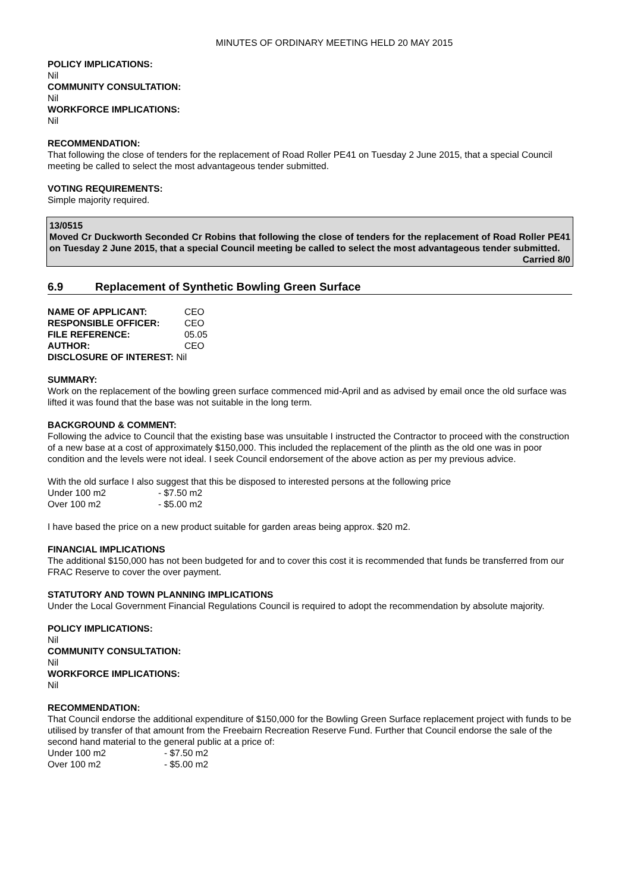MINUTES OF ORDINARY MEETING HELD 20 MAY 2015
POLICY IMPLICATIONS:
Nil
COMMUNITY CONSULTATION:
Nil
WORKFORCE IMPLICATIONS:
Nil
RECOMMENDATION:
That following the close of tenders for the replacement of Road Roller PE41 on Tuesday 2 June 2015, that a special Council meeting be called to select the most advantageous tender submitted.
VOTING REQUIREMENTS:
Simple majority required.
13/0515
Moved Cr Duckworth Seconded Cr Robins that following the close of tenders for the replacement of Road Roller PE41 on Tuesday 2 June 2015, that a special Council meeting be called to select the most advantageous tender submitted.
Carried 8/0
6.9 Replacement of Synthetic Bowling Green Surface
| NAME OF APPLICANT: | CEO |
| RESPONSIBLE OFFICER: | CEO |
| FILE REFERENCE: | 05.05 |
| AUTHOR: | CEO |
| DISCLOSURE OF INTEREST: Nil | |
SUMMARY:
Work on the replacement of the bowling green surface commenced mid-April and as advised by email once the old surface was lifted it was found that the base was not suitable in the long term.
BACKGROUND & COMMENT:
Following the advice to Council that the existing base was unsuitable I instructed the Contractor to proceed with the construction of a new base at a cost of approximately $150,000. This included the replacement of the plinth as the old one was in poor condition and the levels were not ideal. I seek Council endorsement of the above action as per my previous advice.
With the old surface I also suggest that this be disposed to interested persons at the following price
| Under 100 m2 | - $7.50 m2 |
| Over 100 m2 | - $5.00 m2 |
I have based the price on a new product suitable for garden areas being approx. $20 m2.
FINANCIAL IMPLICATIONS
The additional $150,000 has not been budgeted for and to cover this cost it is recommended that funds be transferred from our FRAC Reserve to cover the over payment.
STATUTORY AND TOWN PLANNING IMPLICATIONS
Under the Local Government Financial Regulations Council is required to adopt the recommendation by absolute majority.
POLICY IMPLICATIONS:
Nil
COMMUNITY CONSULTATION:
Nil
WORKFORCE IMPLICATIONS:
Nil
RECOMMENDATION:
That Council endorse the additional expenditure of $150,000 for the Bowling Green Surface replacement project with funds to be utilised by transfer of that amount from the Freebairn Recreation Reserve Fund. Further that Council endorse the sale of the second hand material to the general public at a price of:
| Under 100 m2 | - $7.50 m2 |
| Over 100 m2 | - $5.00 m2 |